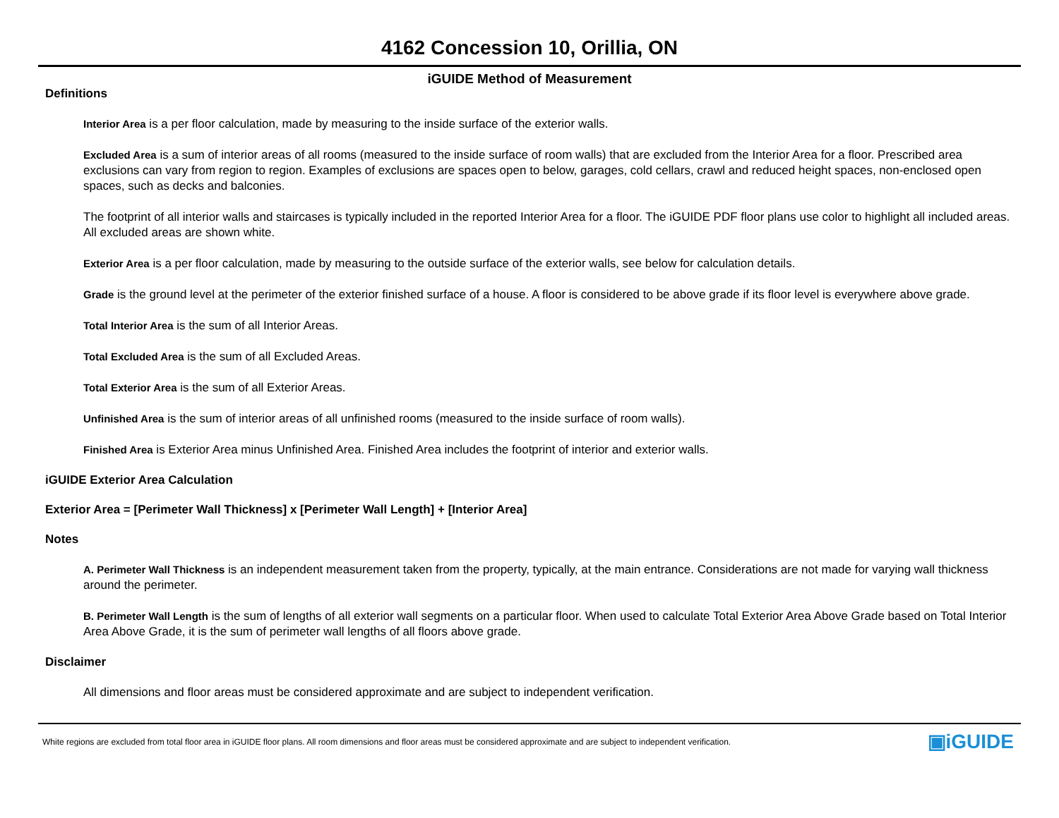4162 Concession 10, Orillia, ON
iGUIDE Method of Measurement
Definitions
Interior Area is a per floor calculation, made by measuring to the inside surface of the exterior walls.
Excluded Area is a sum of interior areas of all rooms (measured to the inside surface of room walls) that are excluded from the Interior Area for a floor. Prescribed area exclusions can vary from region to region. Examples of exclusions are spaces open to below, garages, cold cellars, crawl and reduced height spaces, non-enclosed open spaces, such as decks and balconies.
The footprint of all interior walls and staircases is typically included in the reported Interior Area for a floor. The iGUIDE PDF floor plans use color to highlight all included areas. All excluded areas are shown white.
Exterior Area is a per floor calculation, made by measuring to the outside surface of the exterior walls, see below for calculation details.
Grade is the ground level at the perimeter of the exterior finished surface of a house. A floor is considered to be above grade if its floor level is everywhere above grade.
Total Interior Area is the sum of all Interior Areas.
Total Excluded Area is the sum of all Excluded Areas.
Total Exterior Area is the sum of all Exterior Areas.
Unfinished Area is the sum of interior areas of all unfinished rooms (measured to the inside surface of room walls).
Finished Area is Exterior Area minus Unfinished Area. Finished Area includes the footprint of interior and exterior walls.
iGUIDE Exterior Area Calculation
Exterior Area = [Perimeter Wall Thickness] x [Perimeter Wall Length] + [Interior Area]
Notes
A. Perimeter Wall Thickness is an independent measurement taken from the property, typically, at the main entrance. Considerations are not made for varying wall thickness around the perimeter.
B. Perimeter Wall Length is the sum of lengths of all exterior wall segments on a particular floor. When used to calculate Total Exterior Area Above Grade based on Total Interior Area Above Grade, it is the sum of perimeter wall lengths of all floors above grade.
Disclaimer
All dimensions and floor areas must be considered approximate and are subject to independent verification.
White regions are excluded from total floor area in iGUIDE floor plans. All room dimensions and floor areas must be considered approximate and are subject to independent verification. ▣iGUIDE